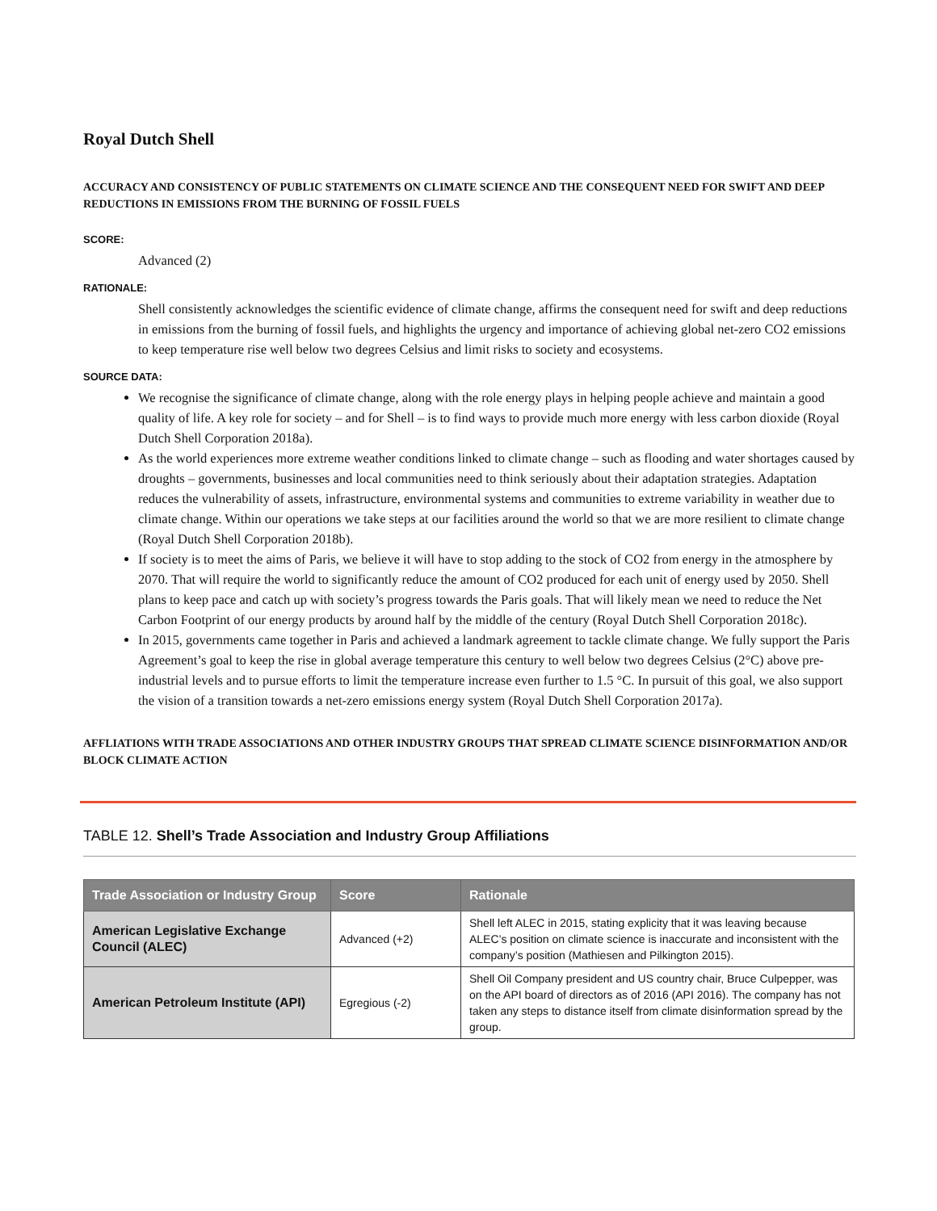Royal Dutch Shell
ACCURACY AND CONSISTENCY OF PUBLIC STATEMENTS ON CLIMATE SCIENCE AND THE CONSEQUENT NEED FOR SWIFT AND DEEP REDUCTIONS IN EMISSIONS FROM THE BURNING OF FOSSIL FUELS
SCORE:
Advanced (2)
RATIONALE:
Shell consistently acknowledges the scientific evidence of climate change, affirms the consequent need for swift and deep reductions in emissions from the burning of fossil fuels, and highlights the urgency and importance of achieving global net-zero CO2 emissions to keep temperature rise well below two degrees Celsius and limit risks to society and ecosystems.
SOURCE DATA:
We recognise the significance of climate change, along with the role energy plays in helping people achieve and maintain a good quality of life. A key role for society – and for Shell – is to find ways to provide much more energy with less carbon dioxide (Royal Dutch Shell Corporation 2018a).
As the world experiences more extreme weather conditions linked to climate change – such as flooding and water shortages caused by droughts – governments, businesses and local communities need to think seriously about their adaptation strategies. Adaptation reduces the vulnerability of assets, infrastructure, environmental systems and communities to extreme variability in weather due to climate change. Within our operations we take steps at our facilities around the world so that we are more resilient to climate change (Royal Dutch Shell Corporation 2018b).
If society is to meet the aims of Paris, we believe it will have to stop adding to the stock of CO2 from energy in the atmosphere by 2070. That will require the world to significantly reduce the amount of CO2 produced for each unit of energy used by 2050. Shell plans to keep pace and catch up with society’s progress towards the Paris goals. That will likely mean we need to reduce the Net Carbon Footprint of our energy products by around half by the middle of the century (Royal Dutch Shell Corporation 2018c).
In 2015, governments came together in Paris and achieved a landmark agreement to tackle climate change. We fully support the Paris Agreement’s goal to keep the rise in global average temperature this century to well below two degrees Celsius (2°C) above pre-industrial levels and to pursue efforts to limit the temperature increase even further to 1.5 °C. In pursuit of this goal, we also support the vision of a transition towards a net-zero emissions energy system (Royal Dutch Shell Corporation 2017a).
AFFLIATIONS WITH TRADE ASSOCIATIONS AND OTHER INDUSTRY GROUPS THAT SPREAD CLIMATE SCIENCE DISINFORMATION AND/OR BLOCK CLIMATE ACTION
TABLE 12. Shell’s Trade Association and Industry Group Affiliations
| Trade Association or Industry Group | Score | Rationale |
| --- | --- | --- |
| American Legislative Exchange Council (ALEC) | Advanced (+2) | Shell left ALEC in 2015, stating explicity that it was leaving because ALEC’s position on climate science is inaccurate and inconsistent with the company’s position (Mathiesen and Pilkington 2015). |
| American Petroleum Institute (API) | Egregious (-2) | Shell Oil Company president and US country chair, Bruce Culpepper, was on the API board of directors as of 2016 (API 2016). The company has not taken any steps to distance itself from climate disinformation spread by the group. |